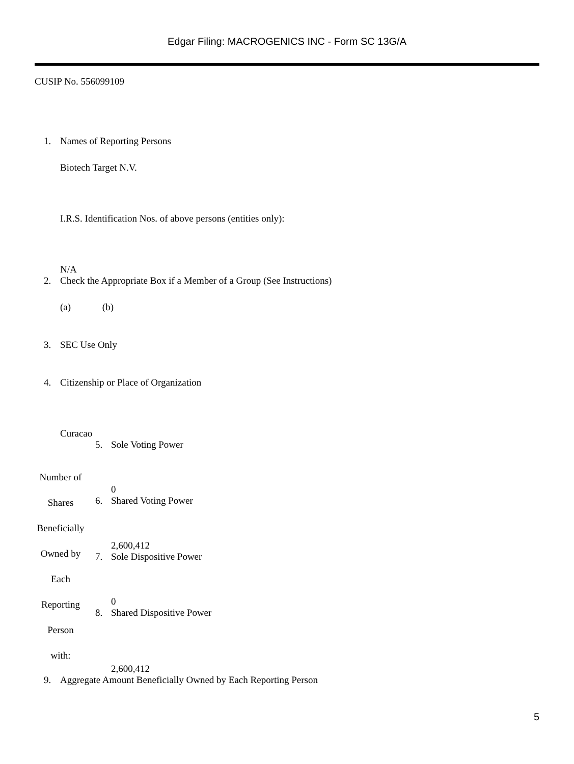Edgar Filing: MACROGENICS INC - Form SC 13G/A
CUSIP No. 556099109
1. Names of Reporting Persons
Biotech Target N.V.
I.R.S. Identification Nos. of above persons (entities only):
N/A
2. Check the Appropriate Box if a Member of a Group (See Instructions)
(a) (b)
3. SEC Use Only
4. Citizenship or Place of Organization
Curacao
| Number of Shares Beneficially Owned by Each Reporting Person with: | 5. | Sole Voting Power 0 |
| | 6. | Shared Voting Power 2,600,412 |
| | 7. | Sole Dispositive Power 0 |
| | 8. | Shared Dispositive Power 2,600,412 |
9. Aggregate Amount Beneficially Owned by Each Reporting Person
5